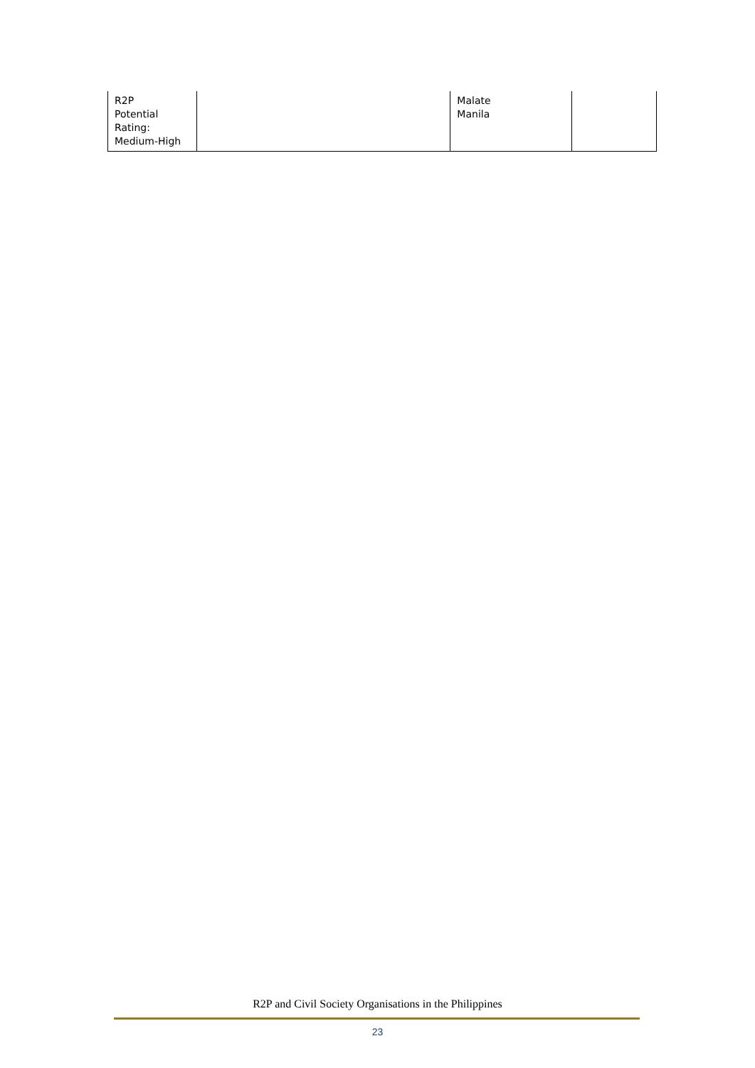| R2P Potential Rating: Medium-High | | Malate Manila | |
R2P and Civil Society Organisations in the Philippines
23